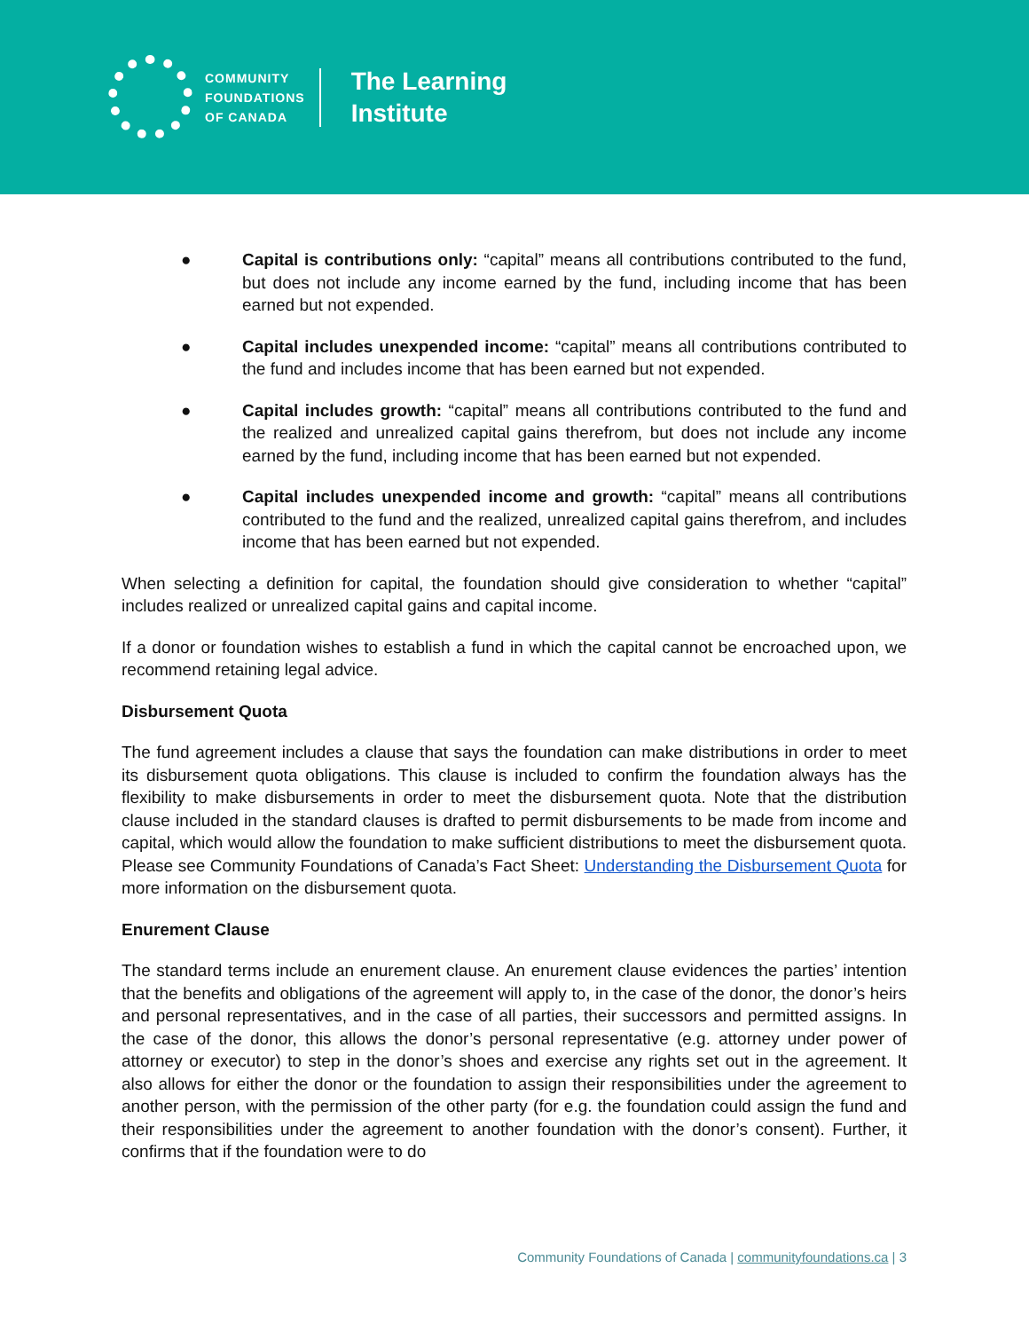COMMUNITY
FOUNDATIONS
OF CANADA
The Learning
Institute
● Capital is contributions only: “capital” means all contributions contributed to the fund, but does not include any income earned by the fund, including income that has been earned but not expended.
● Capital includes unexpended income: “capital” means all contributions contributed to the fund and includes income that has been earned but not expended.
● Capital includes growth: “capital” means all contributions contributed to the fund and the realized and unrealized capital gains therefrom, but does not include any income earned by the fund, including income that has been earned but not expended.
● Capital includes unexpended income and growth: “capital” means all contributions contributed to the fund and the realized, unrealized capital gains therefrom, and includes income that has been earned but not expended.
When selecting a definition for capital, the foundation should give consideration to whether “capital” includes realized or unrealized capital gains and capital income.
If a donor or foundation wishes to establish a fund in which the capital cannot be encroached upon, we recommend retaining legal advice.
Disbursement Quota
The fund agreement includes a clause that says the foundation can make distributions in order to meet its disbursement quota obligations. This clause is included to confirm the foundation always has the flexibility to make disbursements in order to meet the disbursement quota. Note that the distribution clause included in the standard clauses is drafted to permit disbursements to be made from income and capital, which would allow the foundation to make sufficient distributions to meet the disbursement quota. Please see Community Foundations of Canada’s Fact Sheet: Understanding the Disbursement Quota for more information on the disbursement quota.
Enurement Clause
The standard terms include an enurement clause. An enurement clause evidences the parties’ intention that the benefits and obligations of the agreement will apply to, in the case of the donor, the donor’s heirs and personal representatives, and in the case of all parties, their successors and permitted assigns. In the case of the donor, this allows the donor’s personal representative (e.g. attorney under power of attorney or executor) to step in the donor’s shoes and exercise any rights set out in the agreement. It also allows for either the donor or the foundation to assign their responsibilities under the agreement to another person, with the permission of the other party (for e.g. the foundation could assign the fund and their responsibilities under the agreement to another foundation with the donor’s consent). Further, it confirms that if the foundation were to do
Community Foundations of Canada | communityfoundations.ca | 3